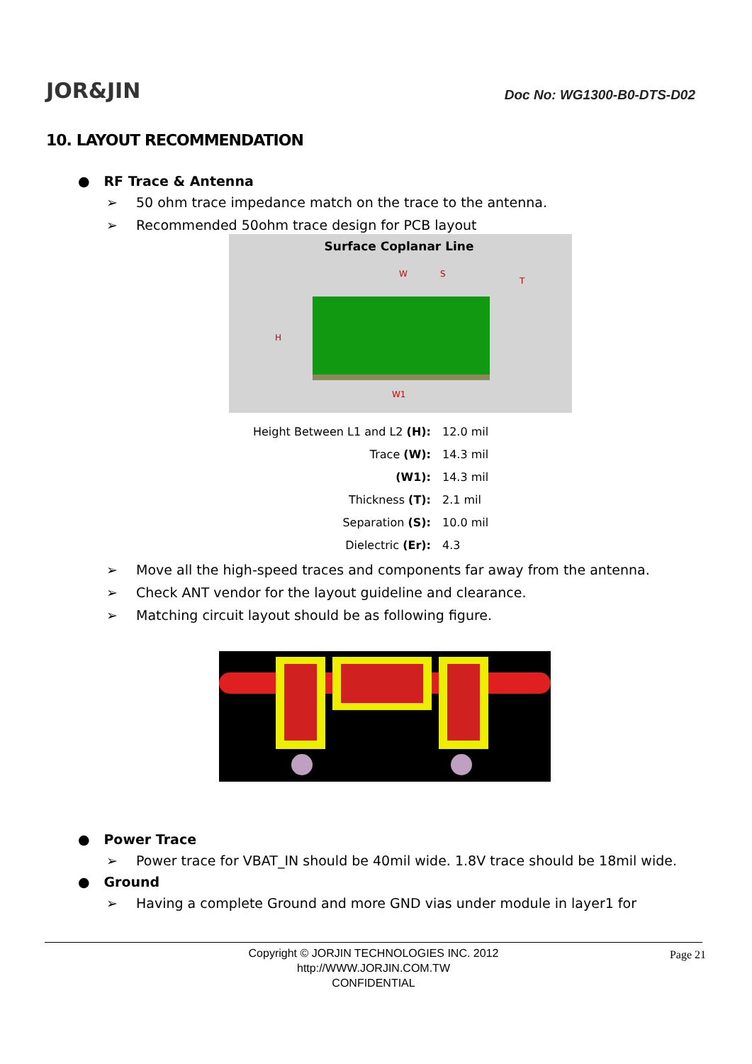JOR&JIN
Doc No: WG1300-B0-DTS-D02
10. LAYOUT RECOMMENDATION
● RF Trace & Antenna
➢ 50 ohm trace impedance match on the trace to the antenna.
➢ Recommended 50ohm trace design for PCB layout
Surface Coplanar Line
W
S
T
H
W1
| Height Between L1 and L2 (H): | 12.0 mil |
| Trace (W): | 14.3 mil |
| (W1): | 14.3 mil |
| Thickness (T): | 2.1 mil |
| Separation (S): | 10.0 mil |
| Dielectric (Er): | 4.3 |
➢ Move all the high-speed traces and components far away from the antenna.
➢ Check ANT vendor for the layout guideline and clearance.
➢ Matching circuit layout should be as following figure.
● Power Trace
➢ Power trace for VBAT_IN should be 40mil wide. 1.8V trace should be 18mil wide.
● Ground
➢ Having a complete Ground and more GND vias under module in layer1 for
Copyright © JORJIN TECHNOLOGIES INC. 2012
http://WWW.JORJIN.COM.TW
CONFIDENTIAL
Page 21